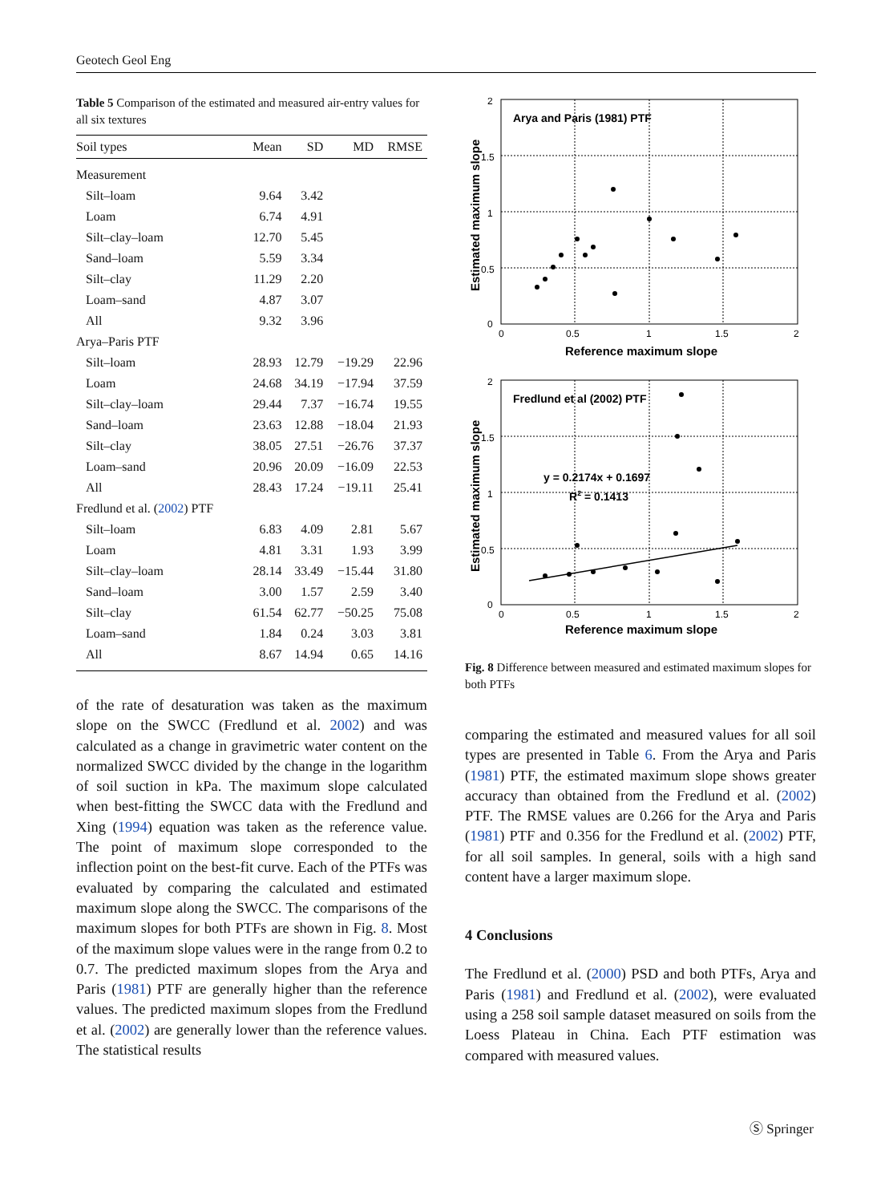Geotech Geol Eng
Table 5 Comparison of the estimated and measured air-entry values for all six textures
| Soil types | Mean | SD | MD | RMSE |
| --- | --- | --- | --- | --- |
| Measurement | | | | |
| Silt–loam | 9.64 | 3.42 | | |
| Loam | 6.74 | 4.91 | | |
| Silt–clay–loam | 12.70 | 5.45 | | |
| Sand–loam | 5.59 | 3.34 | | |
| Silt–clay | 11.29 | 2.20 | | |
| Loam–sand | 4.87 | 3.07 | | |
| All | 9.32 | 3.96 | | |
| Arya–Paris PTF | | | | |
| Silt–loam | 28.93 | 12.79 | −19.29 | 22.96 |
| Loam | 24.68 | 34.19 | −17.94 | 37.59 |
| Silt–clay–loam | 29.44 | 7.37 | −16.74 | 19.55 |
| Sand–loam | 23.63 | 12.88 | −18.04 | 21.93 |
| Silt–clay | 38.05 | 27.51 | −26.76 | 37.37 |
| Loam–sand | 20.96 | 20.09 | −16.09 | 22.53 |
| All | 28.43 | 17.24 | −19.11 | 25.41 |
| Fredlund et al. ( 2002 ) PTF | | | | |
| Silt–loam | 6.83 | 4.09 | 2.81 | 5.67 |
| Loam | 4.81 | 3.31 | 1.93 | 3.99 |
| Silt–clay–loam | 28.14 | 33.49 | −15.44 | 31.80 |
| Sand–loam | 3.00 | 1.57 | 2.59 | 3.40 |
| Silt–clay | 61.54 | 62.77 | −50.25 | 75.08 |
| Loam–sand | 1.84 | 0.24 | 3.03 | 3.81 |
| All | 8.67 | 14.94 | 0.65 | 14.16 |
of the rate of desaturation was taken as the maximum slope on the SWCC (Fredlund et al. 2002) and was calculated as a change in gravimetric water content on the normalized SWCC divided by the change in the logarithm of soil suction in kPa. The maximum slope calculated when best-fitting the SWCC data with the Fredlund and Xing (1994) equation was taken as the reference value. The point of maximum slope corresponded to the inflection point on the best-fit curve. Each of the PTFs was evaluated by comparing the calculated and estimated maximum slope along the SWCC. The comparisons of the maximum slopes for both PTFs are shown in Fig. 8. Most of the maximum slope values were in the range from 0.2 to 0.7. The predicted maximum slopes from the Arya and Paris (1981) PTF are generally higher than the reference values. The predicted maximum slopes from the Fredlund et al. (2002) are generally lower than the reference values. The statistical results
Arya and Paris (1981) PTF
2
1.5
1
0.5
0
0
0.5
1
1.5
2
Reference maximum slope
Estimated maximum slope
Fredlund et al (2002) PTF
y = 0.2174x + 0.1697
R2 = 0.1413
2
1.5
1
0.5
0
0
0.5
1
1.5
2
Reference maximum slope
Estimated maximum slope
Fig. 8 Difference between measured and estimated maximum slopes for both PTFs
comparing the estimated and measured values for all soil types are presented in Table 6. From the Arya and Paris (1981) PTF, the estimated maximum slope shows greater accuracy than obtained from the Fredlund et al. (2002) PTF. The RMSE values are 0.266 for the Arya and Paris (1981) PTF and 0.356 for the Fredlund et al. (2002) PTF, for all soil samples. In general, soils with a high sand content have a larger maximum slope.
4 Conclusions
The Fredlund et al. (2000) PSD and both PTFs, Arya and Paris (1981) and Fredlund et al. (2002), were evaluated using a 258 soil sample dataset measured on soils from the Loess Plateau in China. Each PTF estimation was compared with measured values.
Ⓢ Springer